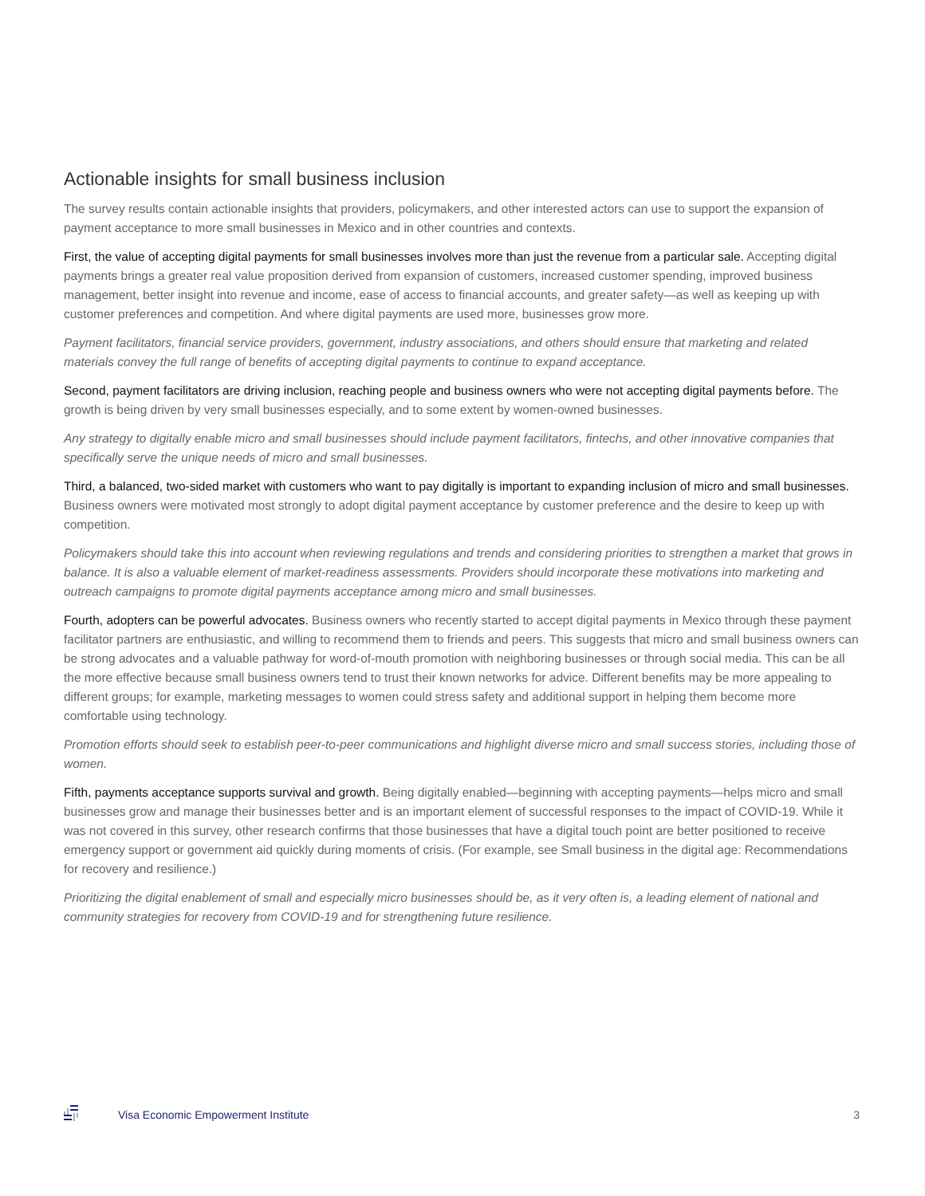Actionable insights for small business inclusion
The survey results contain actionable insights that providers, policymakers, and other interested actors can use to support the expansion of payment acceptance to more small businesses in Mexico and in other countries and contexts.
First, the value of accepting digital payments for small businesses involves more than just the revenue from a particular sale. Accepting digital payments brings a greater real value proposition derived from expansion of customers, increased customer spending, improved business management, better insight into revenue and income, ease of access to financial accounts, and greater safety—as well as keeping up with customer preferences and competition. And where digital payments are used more, businesses grow more.
Payment facilitators, financial service providers, government, industry associations, and others should ensure that marketing and related materials convey the full range of benefits of accepting digital payments to continue to expand acceptance.
Second, payment facilitators are driving inclusion, reaching people and business owners who were not accepting digital payments before. The growth is being driven by very small businesses especially, and to some extent by women-owned businesses.
Any strategy to digitally enable micro and small businesses should include payment facilitators, fintechs, and other innovative companies that specifically serve the unique needs of micro and small businesses.
Third, a balanced, two-sided market with customers who want to pay digitally is important to expanding inclusion of micro and small businesses. Business owners were motivated most strongly to adopt digital payment acceptance by customer preference and the desire to keep up with competition.
Policymakers should take this into account when reviewing regulations and trends and considering priorities to strengthen a market that grows in balance. It is also a valuable element of market-readiness assessments. Providers should incorporate these motivations into marketing and outreach campaigns to promote digital payments acceptance among micro and small businesses.
Fourth, adopters can be powerful advocates. Business owners who recently started to accept digital payments in Mexico through these payment facilitator partners are enthusiastic, and willing to recommend them to friends and peers. This suggests that micro and small business owners can be strong advocates and a valuable pathway for word-of-mouth promotion with neighboring businesses or through social media. This can be all the more effective because small business owners tend to trust their known networks for advice. Different benefits may be more appealing to different groups; for example, marketing messages to women could stress safety and additional support in helping them become more comfortable using technology.
Promotion efforts should seek to establish peer-to-peer communications and highlight diverse micro and small success stories, including those of women.
Fifth, payments acceptance supports survival and growth. Being digitally enabled—beginning with accepting payments—helps micro and small businesses grow and manage their businesses better and is an important element of successful responses to the impact of COVID-19. While it was not covered in this survey, other research confirms that those businesses that have a digital touch point are better positioned to receive emergency support or government aid quickly during moments of crisis. (For example, see Small business in the digital age: Recommendations for recovery and resilience.)
Prioritizing the digital enablement of small and especially micro businesses should be, as it very often is, a leading element of national and community strategies for recovery from COVID-19 and for strengthening future resilience.
Visa Economic Empowerment Institute 3